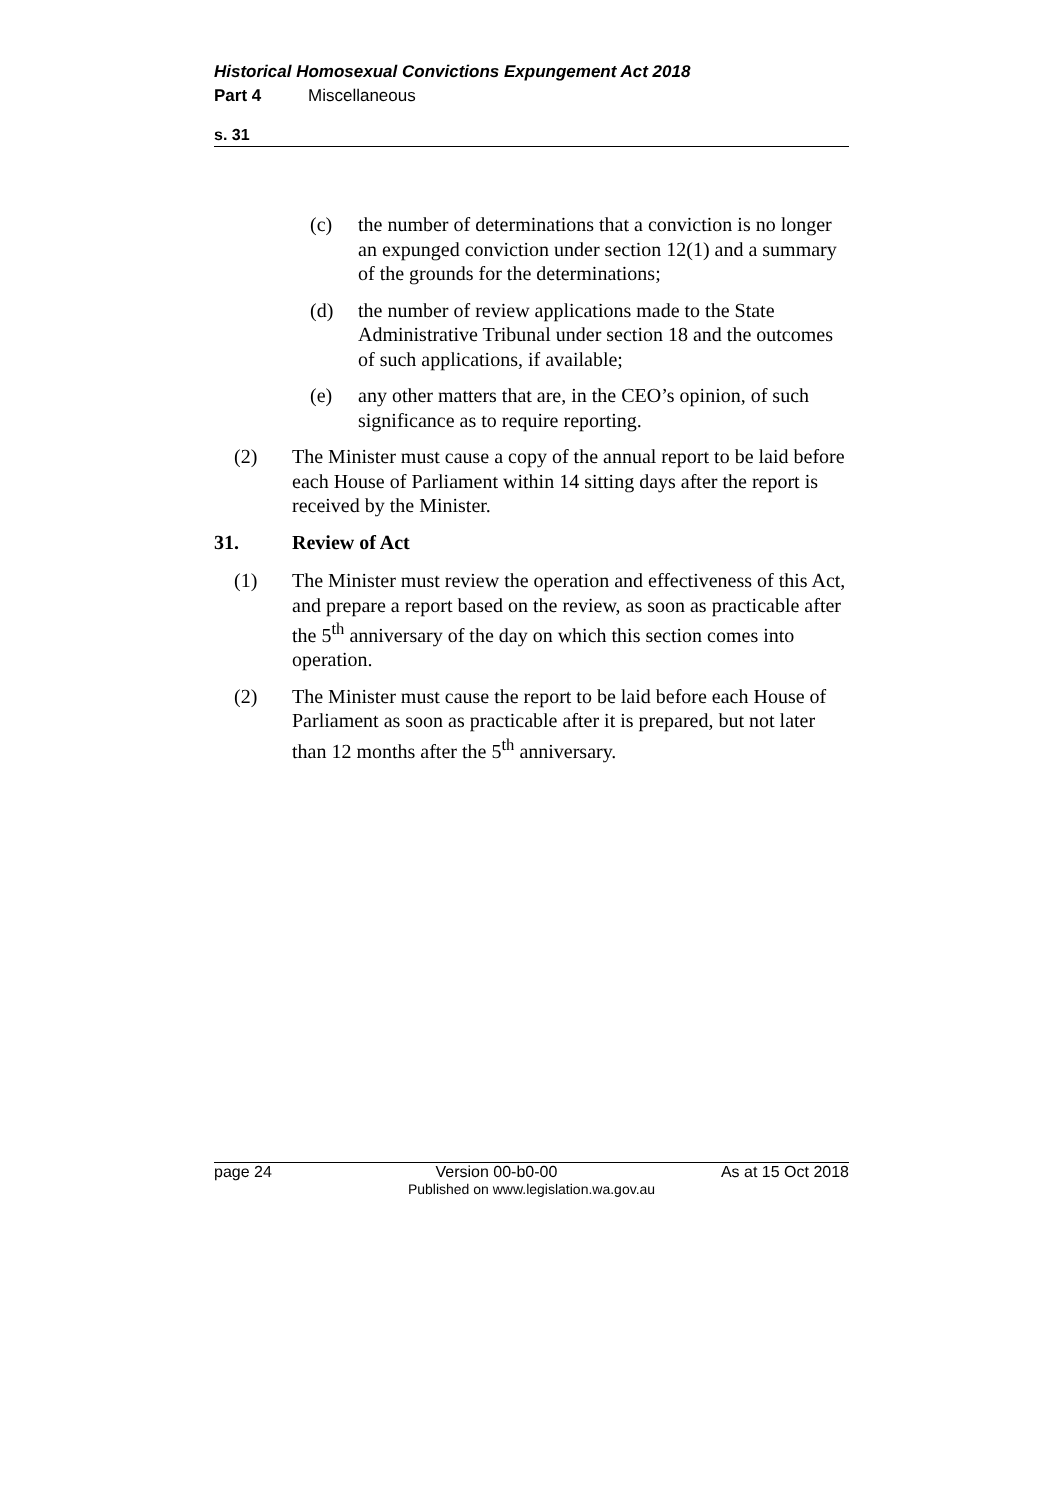Historical Homosexual Convictions Expungement Act 2018
Part 4 Miscellaneous
s. 31
(c) the number of determinations that a conviction is no longer an expunged conviction under section 12(1) and a summary of the grounds for the determinations;
(d) the number of review applications made to the State Administrative Tribunal under section 18 and the outcomes of such applications, if available;
(e) any other matters that are, in the CEO’s opinion, of such significance as to require reporting.
(2) The Minister must cause a copy of the annual report to be laid before each House of Parliament within 14 sitting days after the report is received by the Minister.
31. Review of Act
(1) The Minister must review the operation and effectiveness of this Act, and prepare a report based on the review, as soon as practicable after the 5<sup>th</sup> anniversary of the day on which this section comes into operation.
(2) The Minister must cause the report to be laid before each House of Parliament as soon as practicable after it is prepared, but not later than 12 months after the 5<sup>th</sup> anniversary.
page 24 Version 00-b0-00 As at 15 Oct 2018
Published on www.legislation.wa.gov.au